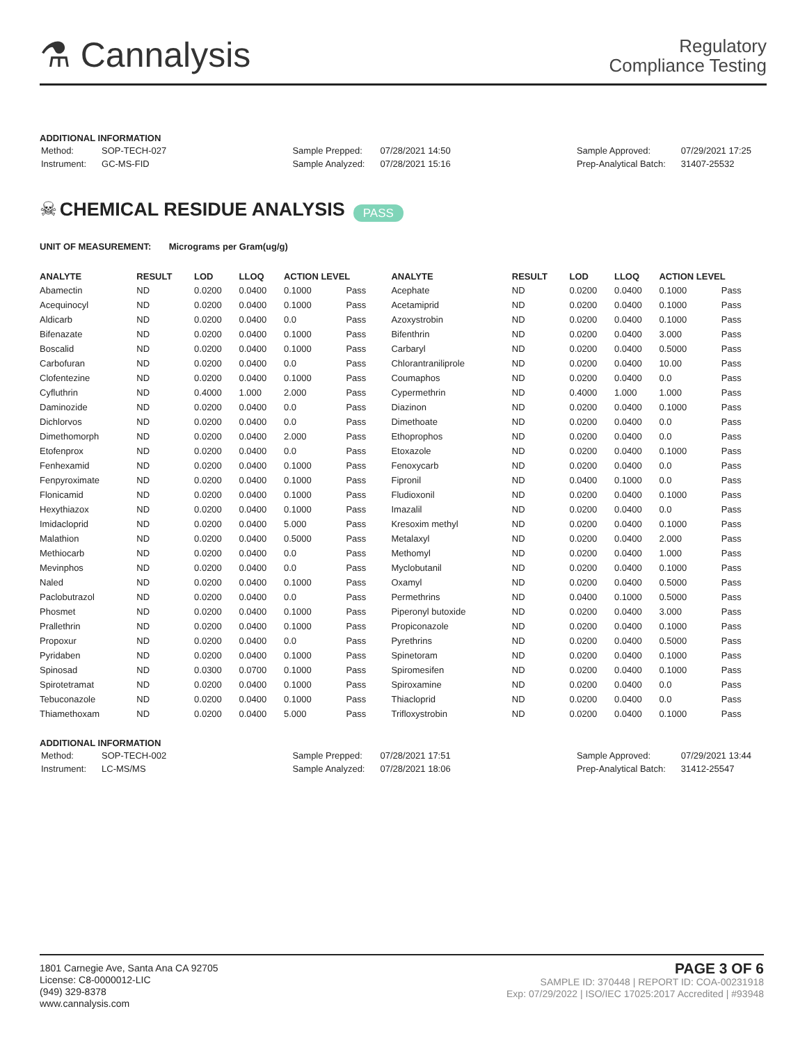⚗ Cannalysis
Regulatory
Compliance Testing
ADDITIONAL INFORMATION
| Method: | SOP-TECH-027 |
| Instrument: | GC-MS-FID |
| Sample Prepped: | 07/28/2021 14:50 |
| Sample Analyzed: | 07/28/2021 15:16 |
| Sample Approved: | 07/29/2021 17:25 |
| Prep-Analytical Batch: | 31407-25532 |
☠
CHEMICAL RESIDUE ANALYSIS
PASS
UNIT OF MEASUREMENT: Micrograms per Gram(ug/g)
| ANALYTE | RESULT | LOD | LLOQ | ACTION LEVEL | | ANALYTE | RESULT | LOD | LLOQ | ACTION LEVEL | |
| --- | --- | --- | --- | --- | --- | --- | --- | --- | --- | --- | --- |
| Abamectin | ND | 0.0200 | 0.0400 | 0.1000 | Pass | Acephate | ND | 0.0200 | 0.0400 | 0.1000 | Pass |
| Acequinocyl | ND | 0.0200 | 0.0400 | 0.1000 | Pass | Acetamiprid | ND | 0.0200 | 0.0400 | 0.1000 | Pass |
| Aldicarb | ND | 0.0200 | 0.0400 | 0.0 | Pass | Azoxystrobin | ND | 0.0200 | 0.0400 | 0.1000 | Pass |
| Bifenazate | ND | 0.0200 | 0.0400 | 0.1000 | Pass | Bifenthrin | ND | 0.0200 | 0.0400 | 3.000 | Pass |
| Boscalid | ND | 0.0200 | 0.0400 | 0.1000 | Pass | Carbaryl | ND | 0.0200 | 0.0400 | 0.5000 | Pass |
| Carbofuran | ND | 0.0200 | 0.0400 | 0.0 | Pass | Chlorantraniliprole | ND | 0.0200 | 0.0400 | 10.00 | Pass |
| Clofentezine | ND | 0.0200 | 0.0400 | 0.1000 | Pass | Coumaphos | ND | 0.0200 | 0.0400 | 0.0 | Pass |
| Cyfluthrin | ND | 0.4000 | 1.000 | 2.000 | Pass | Cypermethrin | ND | 0.4000 | 1.000 | 1.000 | Pass |
| Daminozide | ND | 0.0200 | 0.0400 | 0.0 | Pass | Diazinon | ND | 0.0200 | 0.0400 | 0.1000 | Pass |
| Dichlorvos | ND | 0.0200 | 0.0400 | 0.0 | Pass | Dimethoate | ND | 0.0200 | 0.0400 | 0.0 | Pass |
| Dimethomorph | ND | 0.0200 | 0.0400 | 2.000 | Pass | Ethoprophos | ND | 0.0200 | 0.0400 | 0.0 | Pass |
| Etofenprox | ND | 0.0200 | 0.0400 | 0.0 | Pass | Etoxazole | ND | 0.0200 | 0.0400 | 0.1000 | Pass |
| Fenhexamid | ND | 0.0200 | 0.0400 | 0.1000 | Pass | Fenoxycarb | ND | 0.0200 | 0.0400 | 0.0 | Pass |
| Fenpyroximate | ND | 0.0200 | 0.0400 | 0.1000 | Pass | Fipronil | ND | 0.0400 | 0.1000 | 0.0 | Pass |
| Flonicamid | ND | 0.0200 | 0.0400 | 0.1000 | Pass | Fludioxonil | ND | 0.0200 | 0.0400 | 0.1000 | Pass |
| Hexythiazox | ND | 0.0200 | 0.0400 | 0.1000 | Pass | Imazalil | ND | 0.0200 | 0.0400 | 0.0 | Pass |
| Imidacloprid | ND | 0.0200 | 0.0400 | 5.000 | Pass | Kresoxim methyl | ND | 0.0200 | 0.0400 | 0.1000 | Pass |
| Malathion | ND | 0.0200 | 0.0400 | 0.5000 | Pass | Metalaxyl | ND | 0.0200 | 0.0400 | 2.000 | Pass |
| Methiocarb | ND | 0.0200 | 0.0400 | 0.0 | Pass | Methomyl | ND | 0.0200 | 0.0400 | 1.000 | Pass |
| Mevinphos | ND | 0.0200 | 0.0400 | 0.0 | Pass | Myclobutanil | ND | 0.0200 | 0.0400 | 0.1000 | Pass |
| Naled | ND | 0.0200 | 0.0400 | 0.1000 | Pass | Oxamyl | ND | 0.0200 | 0.0400 | 0.5000 | Pass |
| Paclobutrazol | ND | 0.0200 | 0.0400 | 0.0 | Pass | Permethrins | ND | 0.0400 | 0.1000 | 0.5000 | Pass |
| Phosmet | ND | 0.0200 | 0.0400 | 0.1000 | Pass | Piperonyl butoxide | ND | 0.0200 | 0.0400 | 3.000 | Pass |
| Prallethrin | ND | 0.0200 | 0.0400 | 0.1000 | Pass | Propiconazole | ND | 0.0200 | 0.0400 | 0.1000 | Pass |
| Propoxur | ND | 0.0200 | 0.0400 | 0.0 | Pass | Pyrethrins | ND | 0.0200 | 0.0400 | 0.5000 | Pass |
| Pyridaben | ND | 0.0200 | 0.0400 | 0.1000 | Pass | Spinetoram | ND | 0.0200 | 0.0400 | 0.1000 | Pass |
| Spinosad | ND | 0.0300 | 0.0700 | 0.1000 | Pass | Spiromesifen | ND | 0.0200 | 0.0400 | 0.1000 | Pass |
| Spirotetramat | ND | 0.0200 | 0.0400 | 0.1000 | Pass | Spiroxamine | ND | 0.0200 | 0.0400 | 0.0 | Pass |
| Tebuconazole | ND | 0.0200 | 0.0400 | 0.1000 | Pass | Thiacloprid | ND | 0.0200 | 0.0400 | 0.0 | Pass |
| Thiamethoxam | ND | 0.0200 | 0.0400 | 5.000 | Pass | Trifloxystrobin | ND | 0.0200 | 0.0400 | 0.1000 | Pass |
ADDITIONAL INFORMATION
| Method: | SOP-TECH-002 |
| Instrument: | LC-MS/MS |
| Sample Prepped: | 07/28/2021 17:51 |
| Sample Analyzed: | 07/28/2021 18:06 |
| Sample Approved: | 07/29/2021 13:44 |
| Prep-Analytical Batch: | 31412-25547 |
1801 Carnegie Ave, Santa Ana CA 92705
License: C8-0000012-LIC
(949) 329-8378
www.cannalysis.com
PAGE 3 OF 6
SAMPLE ID: 370448 | REPORT ID: COA-00231918
Exp: 07/29/2022 | ISO/IEC 17025:2017 Accredited | #93948